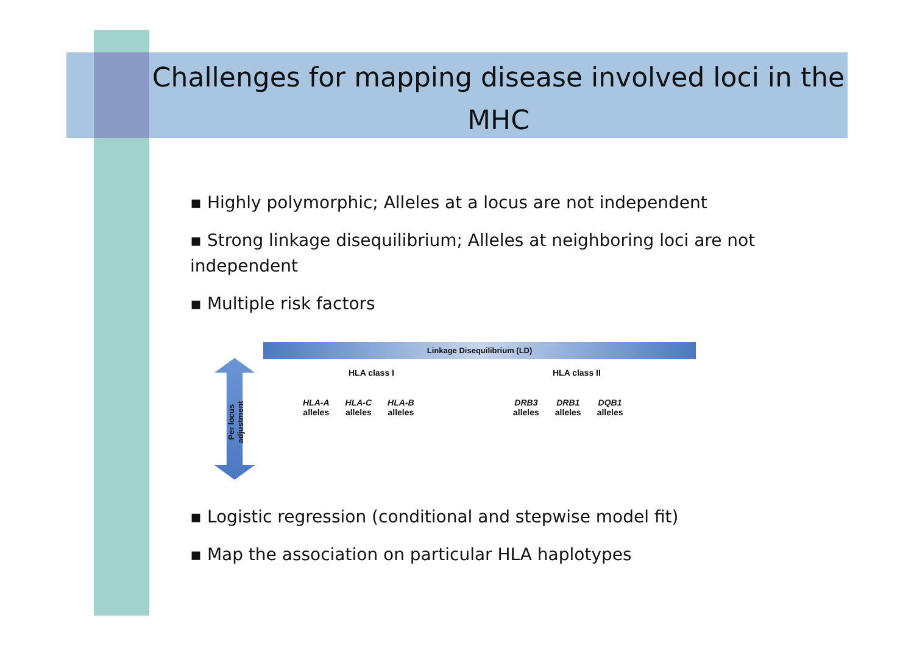Challenges for mapping disease involved loci in the MHC
▪ Highly polymorphic; Alleles at a locus are not independent
▪ Strong linkage disequilibrium; Alleles at neighboring loci are not independent
▪ Multiple risk factors
Linkage Disequilibrium (LD)
Per locus adjustment
HLA class I HLA class II
HLA-A
alleles
HLA-C
alleles
HLA-B
alleles
DRB3
alleles
DRB1
alleles
DQB1
alleles
▪ Logistic regression (conditional and stepwise model fit)
▪ Map the association on particular HLA haplotypes